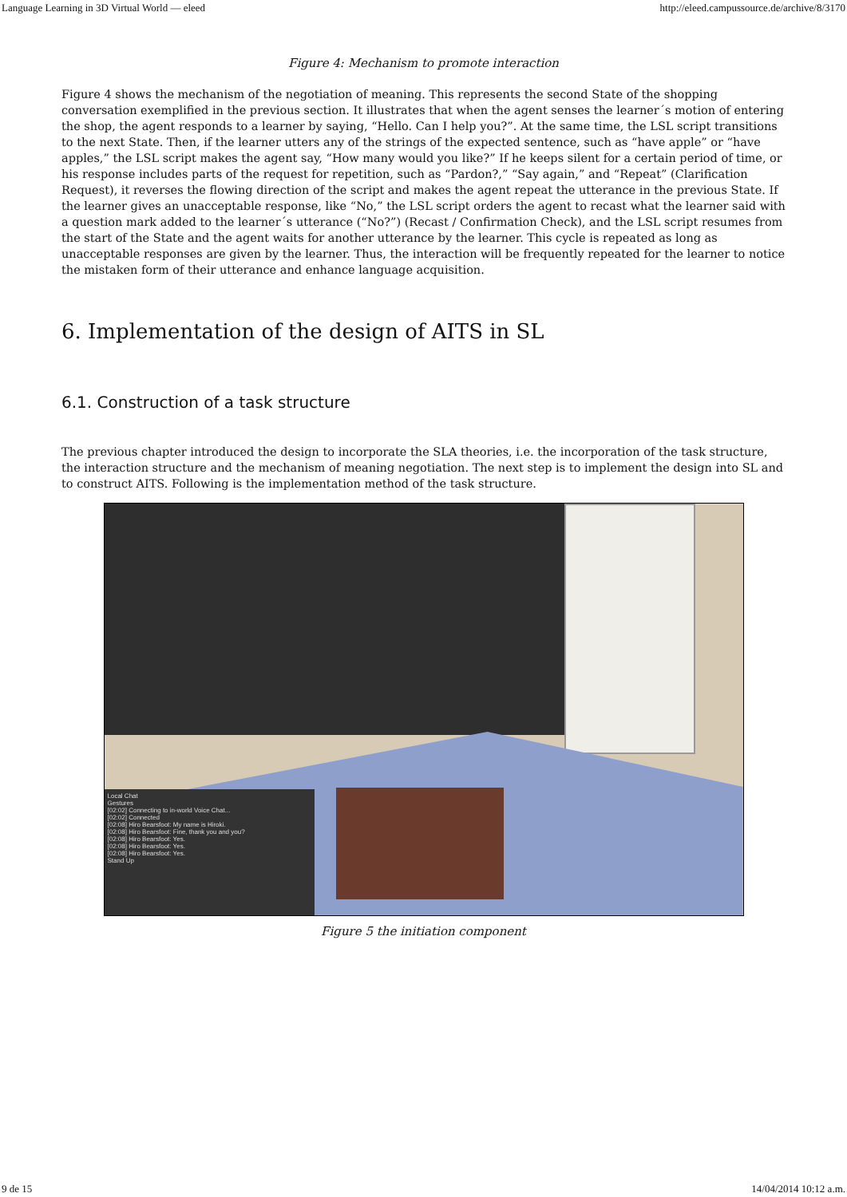Language Learning in 3D Virtual World — eleed http://eleed.campussource.de/archive/8/3170
Figure 4: Mechanism to promote interaction
Figure 4 shows the mechanism of the negotiation of meaning. This represents the second State of the shopping conversation exemplified in the previous section. It illustrates that when the agent senses the learner´s motion of entering the shop, the agent responds to a learner by saying, “Hello. Can I help you?”. At the same time, the LSL script transitions to the next State. Then, if the learner utters any of the strings of the expected sentence, such as “have apple” or “have apples,” the LSL script makes the agent say, “How many would you like?” If he keeps silent for a certain period of time, or his response includes parts of the request for repetition, such as “Pardon?,” “Say again,” and “Repeat” (Clarification Request), it reverses the flowing direction of the script and makes the agent repeat the utterance in the previous State. If the learner gives an unacceptable response, like “No,” the LSL script orders the agent to recast what the learner said with a question mark added to the learner´s utterance (“No?”) (Recast / Confirmation Check), and the LSL script resumes from the start of the State and the agent waits for another utterance by the learner. This cycle is repeated as long as unacceptable responses are given by the learner. Thus, the interaction will be frequently repeated for the learner to notice the mistaken form of their utterance and enhance language acquisition.
6. Implementation of the design of AITS in SL
6.1. Construction of a task structure
The previous chapter introduced the design to incorporate the SLA theories, i.e. the incorporation of the task structure, the interaction structure and the mechanism of meaning negotiation. The next step is to implement the design into SL and to construct AITS. Following is the implementation method of the task structure.
Local Chat
Gestures
[02:02] Connecting to in-world Voice Chat...
[02:02] Connected
[02:08] Hiro Bearsfoot: My name is Hiroki.
[02:08] Hiro Bearsfoot: Fine, thank you and you?
[02:08] Hiro Bearsfoot: Yes.
[02:08] Hiro Bearsfoot: Yes.
[02:08] Hiro Bearsfoot: Yes.
Stand Up
Figure 5 the initiation component
9 de 15 14/04/2014 10:12 a.m.